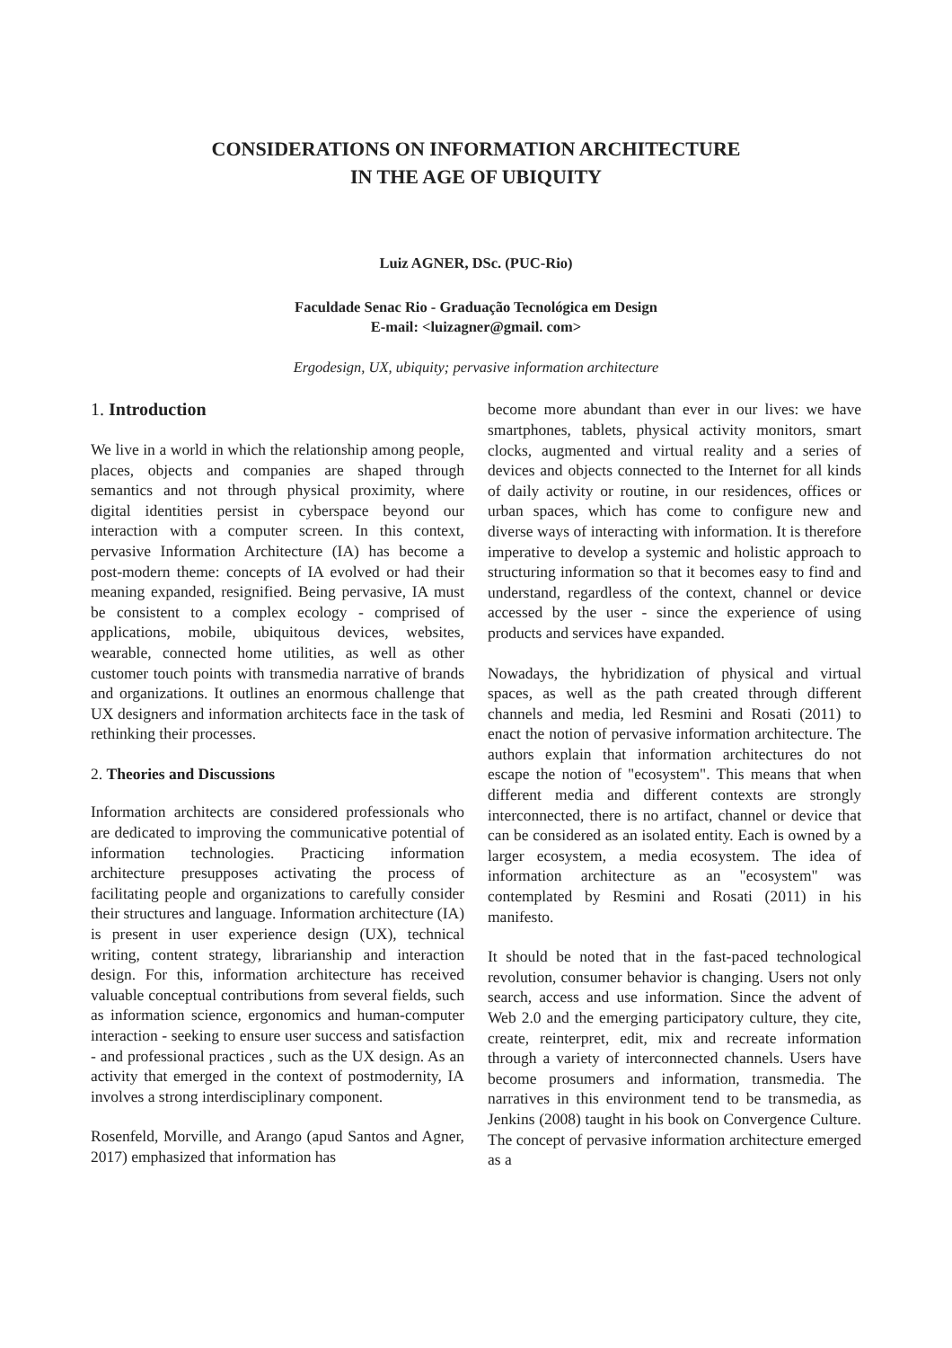CONSIDERATIONS ON INFORMATION ARCHITECTURE
IN THE AGE OF UBIQUITY
Luiz AGNER, DSc. (PUC-Rio)
Faculdade Senac Rio - Graduação Tecnológica em Design
E-mail: <luizagner@gmail. com>
Ergodesign, UX, ubiquity; pervasive information architecture
1. Introduction
We live in a world in which the relationship among people, places, objects and companies are shaped through semantics and not through physical proximity, where digital identities persist in cyberspace beyond our interaction with a computer screen. In this context, pervasive Information Architecture (IA) has become a post-modern theme: concepts of IA evolved or had their meaning expanded, resignified. Being pervasive, IA must be consistent to a complex ecology - comprised of applications, mobile, ubiquitous devices, websites, wearable, connected home utilities, as well as other customer touch points with transmedia narrative of brands and organizations. It outlines an enormous challenge that UX designers and information architects face in the task of rethinking their processes.
2. Theories and Discussions
Information architects are considered professionals who are dedicated to improving the communicative potential of information technologies. Practicing information architecture presupposes activating the process of facilitating people and organizations to carefully consider their structures and language. Information architecture (IA) is present in user experience design (UX), technical writing, content strategy, librarianship and interaction design. For this, information architecture has received valuable conceptual contributions from several fields, such as information science, ergonomics and human-computer interaction - seeking to ensure user success and satisfaction - and professional practices , such as the UX design. As an activity that emerged in the context of postmodernity, IA involves a strong interdisciplinary component.
Rosenfeld, Morville, and Arango (apud Santos and Agner, 2017) emphasized that information has
become more abundant than ever in our lives: we have smartphones, tablets, physical activity monitors, smart clocks, augmented and virtual reality and a series of devices and objects connected to the Internet for all kinds of daily activity or routine, in our residences, offices or urban spaces, which has come to configure new and diverse ways of interacting with information. It is therefore imperative to develop a systemic and holistic approach to structuring information so that it becomes easy to find and understand, regardless of the context, channel or device accessed by the user - since the experience of using products and services have expanded.
Nowadays, the hybridization of physical and virtual spaces, as well as the path created through different channels and media, led Resmini and Rosati (2011) to enact the notion of pervasive information architecture. The authors explain that information architectures do not escape the notion of "ecosystem". This means that when different media and different contexts are strongly interconnected, there is no artifact, channel or device that can be considered as an isolated entity. Each is owned by a larger ecosystem, a media ecosystem. The idea of information architecture as an "ecosystem" was contemplated by Resmini and Rosati (2011) in his manifesto.
It should be noted that in the fast-paced technological revolution, consumer behavior is changing. Users not only search, access and use information. Since the advent of Web 2.0 and the emerging participatory culture, they cite, create, reinterpret, edit, mix and recreate information through a variety of interconnected channels. Users have become prosumers and information, transmedia. The narratives in this environment tend to be transmedia, as Jenkins (2008) taught in his book on Convergence Culture. The concept of pervasive information architecture emerged as a